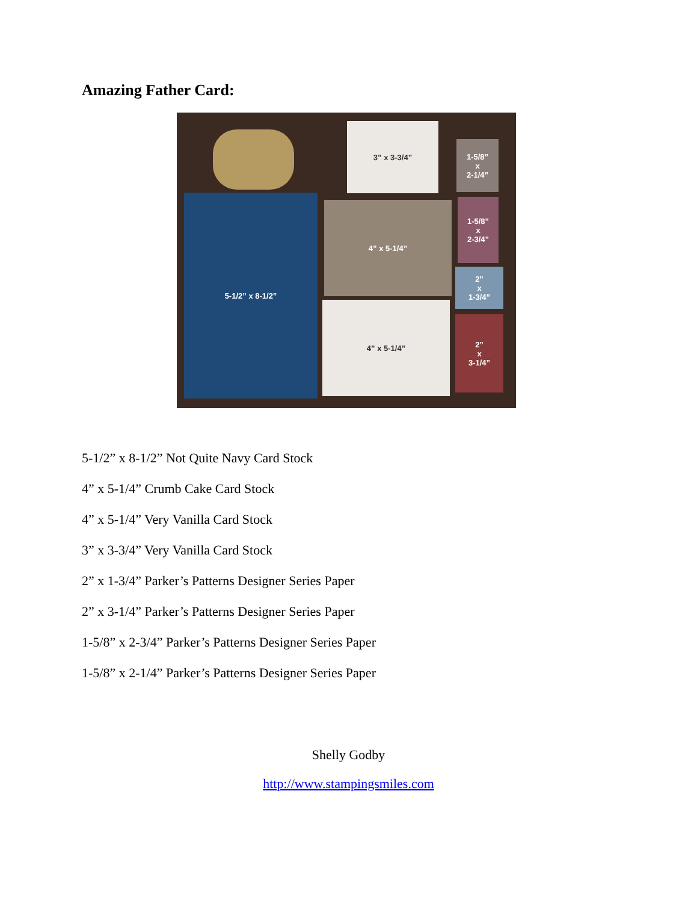Amazing Father Card:
3” x 3-3/4”
1-5/8”
x
2-1/4”
5-1/2” x 8-1/2”
4” x 5-1/4”
1-5/8”
x
2-3/4”
2”
x
1-3/4”
4” x 5-1/4”
2”
x
3-1/4”
5-1/2” x 8-1/2” Not Quite Navy Card Stock
4” x 5-1/4” Crumb Cake Card Stock
4” x 5-1/4” Very Vanilla Card Stock
3” x 3-3/4” Very Vanilla Card Stock
2” x 1-3/4” Parker’s Patterns Designer Series Paper
2” x 3-1/4” Parker’s Patterns Designer Series Paper
1-5/8” x 2-3/4” Parker’s Patterns Designer Series Paper
1-5/8” x 2-1/4” Parker’s Patterns Designer Series Paper
Shelly Godby
http://www.stampingsmiles.com